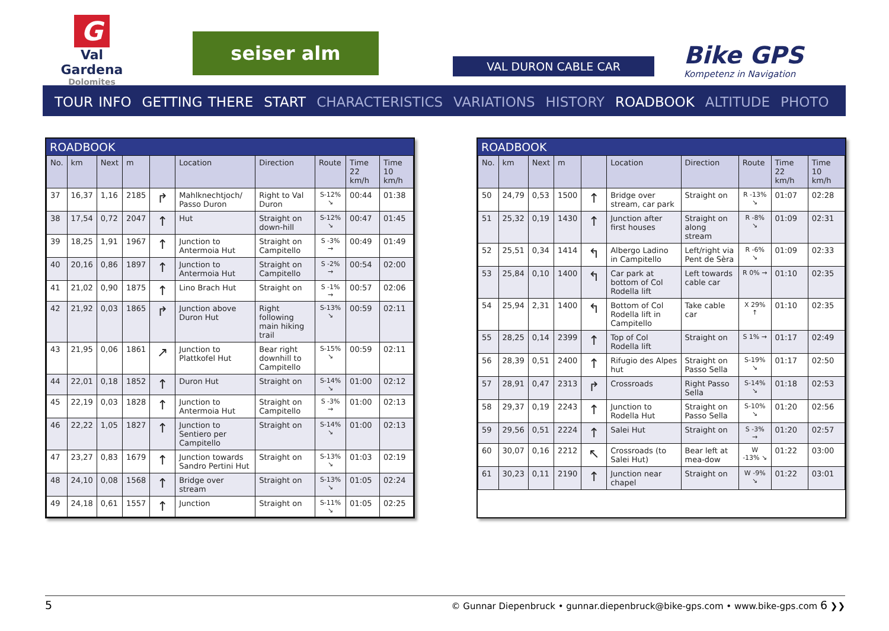G
Val Gardena
Dolomites
seiser alm
VAL DURON CABLE CAR
Bike GPS
Kompetenz in Navigation
TOUR INFO GETTING THERE START CHARACTERISTICS VARIATIONS HISTORY ROADBOOK ALTITUDE PHOTO
ROADBOOK
| No. | km | Next | m | | Location | Direction | Route | Time 22 km/h | Time 10 km/h |
| --- | --- | --- | --- | --- | --- | --- | --- | --- | --- |
| 37 | 16,37 | 1,16 | 2185 | ↱ | Mahlknechtjoch/ Passo Duron | Right to Val Duron | S-12% ↘ | 00:44 | 01:38 |
| 38 | 17,54 | 0,72 | 2047 | ↑ | Hut | Straight on down-hill | S-12% ↘ | 00:47 | 01:45 |
| 39 | 18,25 | 1,91 | 1967 | ↑ | Junction to Antermoia Hut | Straight on Campitello | S -3% → | 00:49 | 01:49 |
| 40 | 20,16 | 0,86 | 1897 | ↑ | Junction to Antermoia Hut | Straight on Campitello | S -2% → | 00:54 | 02:00 |
| 41 | 21,02 | 0,90 | 1875 | ↑ | Lino Brach Hut | Straight on | S -1% → | 00:57 | 02:06 |
| 42 | 21,92 | 0,03 | 1865 | ↱ | Junction above Duron Hut | Right following main hiking trail | S-13% ↘ | 00:59 | 02:11 |
| 43 | 21,95 | 0,06 | 1861 | ↗ | Junction to Plattkofel Hut | Bear right downhill to Campitello | S-15% ↘ | 00:59 | 02:11 |
| 44 | 22,01 | 0,18 | 1852 | ↑ | Duron Hut | Straight on | S-14% ↘ | 01:00 | 02:12 |
| 45 | 22,19 | 0,03 | 1828 | ↑ | Junction to Antermoia Hut | Straight on Campitello | S -3% → | 01:00 | 02:13 |
| 46 | 22,22 | 1,05 | 1827 | ↑ | Junction to Sentiero per Campitello | Straight on | S-14% ↘ | 01:00 | 02:13 |
| 47 | 23,27 | 0,83 | 1679 | ↑ | Junction towards Sandro Pertini Hut | Straight on | S-13% ↘ | 01:03 | 02:19 |
| 48 | 24,10 | 0,08 | 1568 | ↑ | Bridge over stream | Straight on | S-13% ↘ | 01:05 | 02:24 |
| 49 | 24,18 | 0,61 | 1557 | ↑ | Junction | Straight on | S-11% ↘ | 01:05 | 02:25 |
ROADBOOK
| No. | km | Next | m | | Location | Direction | Route | Time 22 km/h | Time 10 km/h |
| --- | --- | --- | --- | --- | --- | --- | --- | --- | --- |
| 50 | 24,79 | 0,53 | 1500 | ↑ | Bridge over stream, car park | Straight on | R -13% ↘ | 01:07 | 02:28 |
| 51 | 25,32 | 0,19 | 1430 | ↑ | Junction after first houses | Straight on along stream | R -8% ↘ | 01:09 | 02:31 |
| 52 | 25,51 | 0,34 | 1414 | ↰ | Albergo Ladino in Campitello | Left/right via Pent de Sèra | R -6% ↘ | 01:09 | 02:33 |
| 53 | 25,84 | 0,10 | 1400 | ↰ | Car park at bottom of Col Rodella lift | Left towards cable car | R 0% → | 01:10 | 02:35 |
| 54 | 25,94 | 2,31 | 1400 | ↰ | Bottom of Col Rodella lift in Campitello | Take cable car | X 29% ↑ | 01:10 | 02:35 |
| 55 | 28,25 | 0,14 | 2399 | ↑ | Top of Col Rodella lift | Straight on | S 1% → | 01:17 | 02:49 |
| 56 | 28,39 | 0,51 | 2400 | ↑ | Rifugio des Alpes hut | Straight on Passo Sella | S-19% ↘ | 01:17 | 02:50 |
| 57 | 28,91 | 0,47 | 2313 | ↱ | Crossroads | Right Passo Sella | S-14% ↘ | 01:18 | 02:53 |
| 58 | 29,37 | 0,19 | 2243 | ↑ | Junction to Rodella Hut | Straight on Passo Sella | S-10% ↘ | 01:20 | 02:56 |
| 59 | 29,56 | 0,51 | 2224 | ↑ | Salei Hut | Straight on | S -3% → | 01:20 | 02:57 |
| 60 | 30,07 | 0,16 | 2212 | ↖ | Crossroads (to Salei Hut) | Bear left at mea-dow | W -13% ↘ | 01:22 | 03:00 |
| 61 | 30,23 | 0,11 | 2190 | ↑ | Junction near chapel | Straight on | W -9% ↘ | 01:22 | 03:01 |
5 © Gunnar Diepenbruck • gunnar.diepenbruck@bike-gps.com • www.bike-gps.com 6 ❯❯